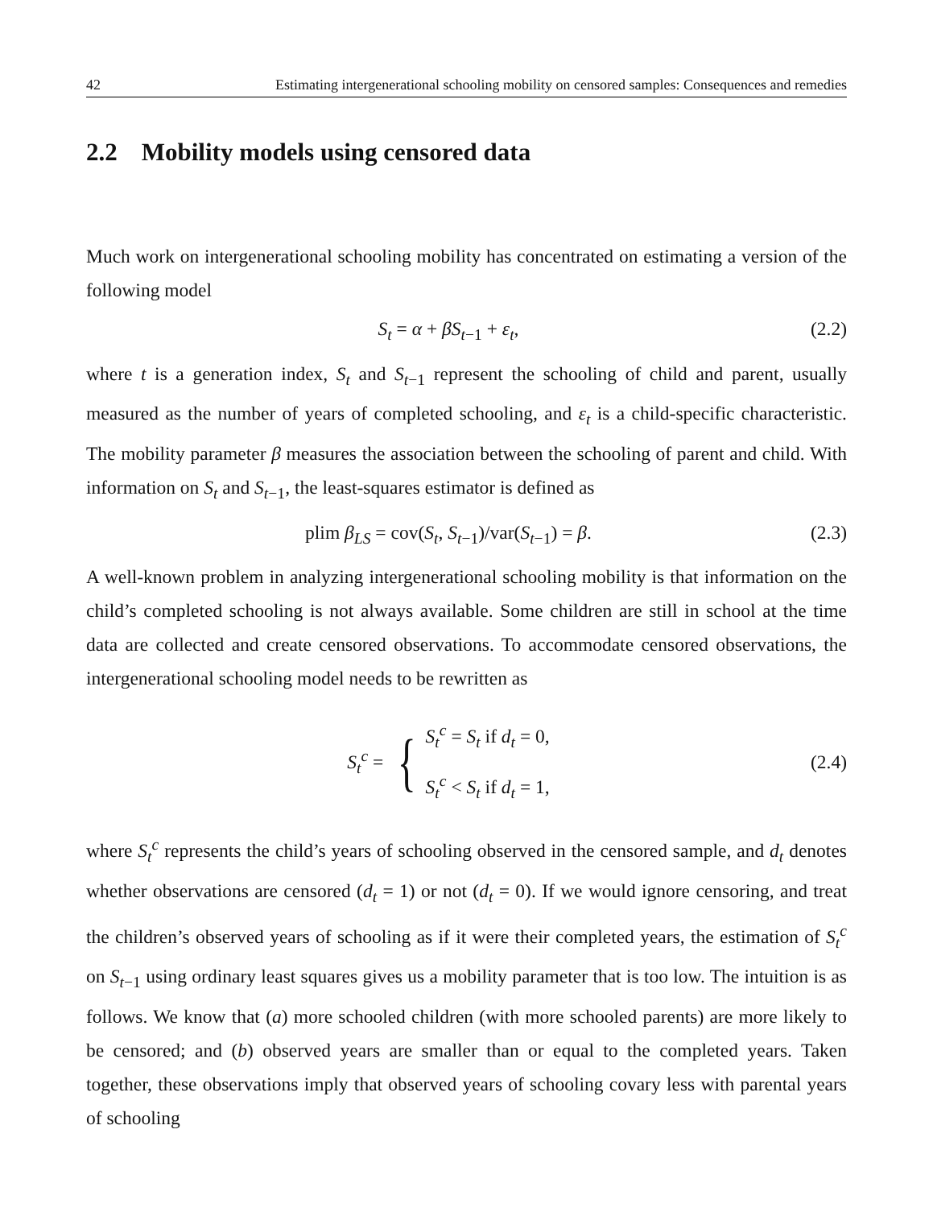42 Estimating intergenerational schooling mobility on censored samples: Consequences and remedies
2.2 Mobility models using censored data
Much work on intergenerational schooling mobility has concentrated on estimating a version of the following model
S<sub>t</sub> = α + βS<sub>t−1</sub> + ε<sub>t</sub>, (2.2)
where t is a generation index, S<sub>t</sub> and S<sub>t−1</sub> represent the schooling of child and parent, usually measured as the number of years of completed schooling, and ε<sub>t</sub> is a child-specific characteristic. The mobility parameter β measures the association between the schooling of parent and child. With information on S<sub>t</sub> and S<sub>t−1</sub>, the least-squares estimator is defined as
plim β<sub>LS</sub> = cov(S<sub>t</sub>, S<sub>t−1</sub>)/var(S<sub>t−1</sub>) = β. (2.3)
A well-known problem in analyzing intergenerational schooling mobility is that information on the child’s completed schooling is not always available. Some children are still in school at the time data are collected and create censored observations. To accommodate censored observations, the intergenerational schooling model needs to be rewritten as
S<sub>t</sub><sup>c</sup> = { S<sub>t</sub><sup>c</sup> = S<sub>t</sub> if d<sub>t</sub> = 0,
S<sub>t</sub><sup>c</sup> < S<sub>t</sub> if d<sub>t</sub> = 1, (2.4)
where S<sub>t</sub><sup>c</sup> represents the child’s years of schooling observed in the censored sample, and d<sub>t</sub> denotes whether observations are censored (d<sub>t</sub> = 1) or not (d<sub>t</sub> = 0). If we would ignore censoring, and treat the children’s observed years of schooling as if it were their completed years, the estimation of S<sub>t</sub><sup>c</sup> on S<sub>t−1</sub> using ordinary least squares gives us a mobility parameter that is too low. The intuition is as follows. We know that (a) more schooled children (with more schooled parents) are more likely to be censored; and (b) observed years are smaller than or equal to the completed years. Taken together, these observations imply that observed years of schooling covary less with parental years of schooling